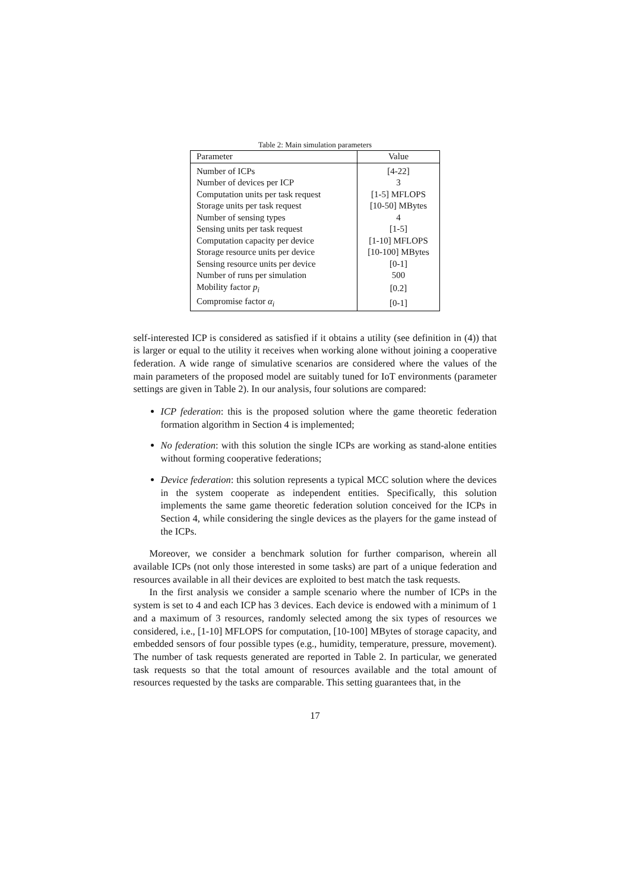Table 2: Main simulation parameters
| Parameter | Value |
| --- | --- |
| Number of ICPs | [4-22] |
| Number of devices per ICP | 3 |
| Computation units per task request | [1-5] MFLOPS |
| Storage units per task request | [10-50] MBytes |
| Number of sensing types | 4 |
| Sensing units per task request | [1-5] |
| Computation capacity per device | [1-10] MFLOPS |
| Storage resource units per device | [10-100] MBytes |
| Sensing resource units per device | [0-1] |
| Number of runs per simulation | 500 |
| Mobility factor p<sub>i</sub> | [0.2] |
| Compromise factor α<sub>i</sub> | [0-1] |
self-interested ICP is considered as satisfied if it obtains a utility (see definition in (4)) that is larger or equal to the utility it receives when working alone without joining a cooperative federation. A wide range of simulative scenarios are considered where the values of the main parameters of the proposed model are suitably tuned for IoT environments (parameter settings are given in Table 2). In our analysis, four solutions are compared:
ICP federation: this is the proposed solution where the game theoretic federation formation algorithm in Section 4 is implemented;
No federation: with this solution the single ICPs are working as stand-alone entities without forming cooperative federations;
Device federation: this solution represents a typical MCC solution where the devices in the system cooperate as independent entities. Specifically, this solution implements the same game theoretic federation solution conceived for the ICPs in Section 4, while considering the single devices as the players for the game instead of the ICPs.
Moreover, we consider a benchmark solution for further comparison, wherein all available ICPs (not only those interested in some tasks) are part of a unique federation and resources available in all their devices are exploited to best match the task requests.
In the first analysis we consider a sample scenario where the number of ICPs in the system is set to 4 and each ICP has 3 devices. Each device is endowed with a minimum of 1 and a maximum of 3 resources, randomly selected among the six types of resources we considered, i.e., [1-10] MFLOPS for computation, [10-100] MBytes of storage capacity, and embedded sensors of four possible types (e.g., humidity, temperature, pressure, movement). The number of task requests generated are reported in Table 2. In particular, we generated task requests so that the total amount of resources available and the total amount of resources requested by the tasks are comparable. This setting guarantees that, in the
17